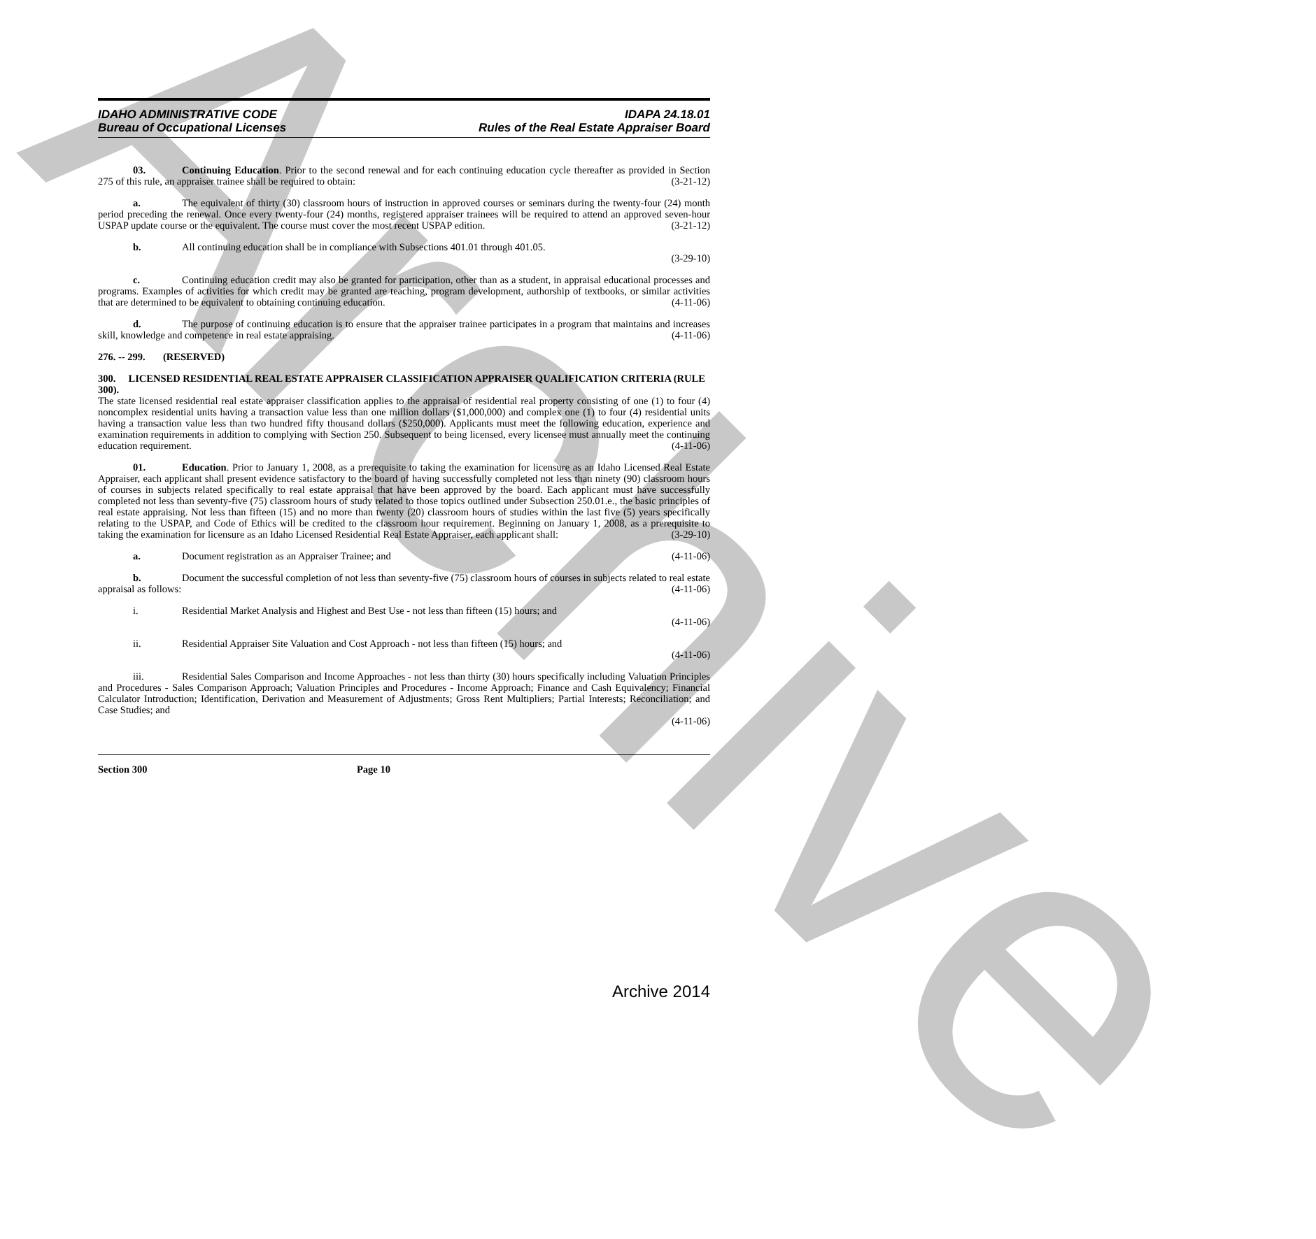Archive
IDAHO ADMINISTRATIVE CODE
Bureau of Occupational Licenses
IDAPA 24.18.01
Rules of the Real Estate Appraiser Board
03. Continuing Education. Prior to the second renewal and for each continuing education cycle thereafter as provided in Section 275 of this rule, an appraiser trainee shall be required to obtain: (3-21-12)
a. The equivalent of thirty (30) classroom hours of instruction in approved courses or seminars during the twenty-four (24) month period preceding the renewal. Once every twenty-four (24) months, registered appraiser trainees will be required to attend an approved seven-hour USPAP update course or the equivalent. The course must cover the most recent USPAP edition. (3-21-12)
b. All continuing education shall be in compliance with Subsections 401.01 through 401.05.
(3-29-10)
c. Continuing education credit may also be granted for participation, other than as a student, in appraisal educational processes and programs. Examples of activities for which credit may be granted are teaching, program development, authorship of textbooks, or similar activities that are determined to be equivalent to obtaining continuing education. (4-11-06)
d. The purpose of continuing education is to ensure that the appraiser trainee participates in a program that maintains and increases skill, knowledge and competence in real estate appraising. (4-11-06)
276. -- 299. (RESERVED)
300. LICENSED RESIDENTIAL REAL ESTATE APPRAISER CLASSIFICATION APPRAISER QUALIFICATION CRITERIA (RULE 300).
The state licensed residential real estate appraiser classification applies to the appraisal of residential real property consisting of one (1) to four (4) noncomplex residential units having a transaction value less than one million dollars ($1,000,000) and complex one (1) to four (4) residential units having a transaction value less than two hundred fifty thousand dollars ($250,000). Applicants must meet the following education, experience and examination requirements in addition to complying with Section 250. Subsequent to being licensed, every licensee must annually meet the continuing education requirement. (4-11-06)
01. Education. Prior to January 1, 2008, as a prerequisite to taking the examination for licensure as an Idaho Licensed Real Estate Appraiser, each applicant shall present evidence satisfactory to the board of having successfully completed not less than ninety (90) classroom hours of courses in subjects related specifically to real estate appraisal that have been approved by the board. Each applicant must have successfully completed not less than seventy-five (75) classroom hours of study related to those topics outlined under Subsection 250.01.e., the basic principles of real estate appraising. Not less than fifteen (15) and no more than twenty (20) classroom hours of studies within the last five (5) years specifically relating to the USPAP, and Code of Ethics will be credited to the classroom hour requirement. Beginning on January 1, 2008, as a prerequisite to taking the examination for licensure as an Idaho Licensed Residential Real Estate Appraiser, each applicant shall: (3-29-10)
a. Document registration as an Appraiser Trainee; and (4-11-06)
b. Document the successful completion of not less than seventy-five (75) classroom hours of courses in subjects related to real estate appraisal as follows: (4-11-06)
i. Residential Market Analysis and Highest and Best Use - not less than fifteen (15) hours; and
(4-11-06)
ii. Residential Appraiser Site Valuation and Cost Approach - not less than fifteen (15) hours; and
(4-11-06)
iii. Residential Sales Comparison and Income Approaches - not less than thirty (30) hours specifically including Valuation Principles and Procedures - Sales Comparison Approach; Valuation Principles and Procedures - Income Approach; Finance and Cash Equivalency; Financial Calculator Introduction; Identification, Derivation and Measurement of Adjustments; Gross Rent Multipliers; Partial Interests; Reconciliation; and Case Studies; and
(4-11-06)
Section 300 Page 10
Archive 2014